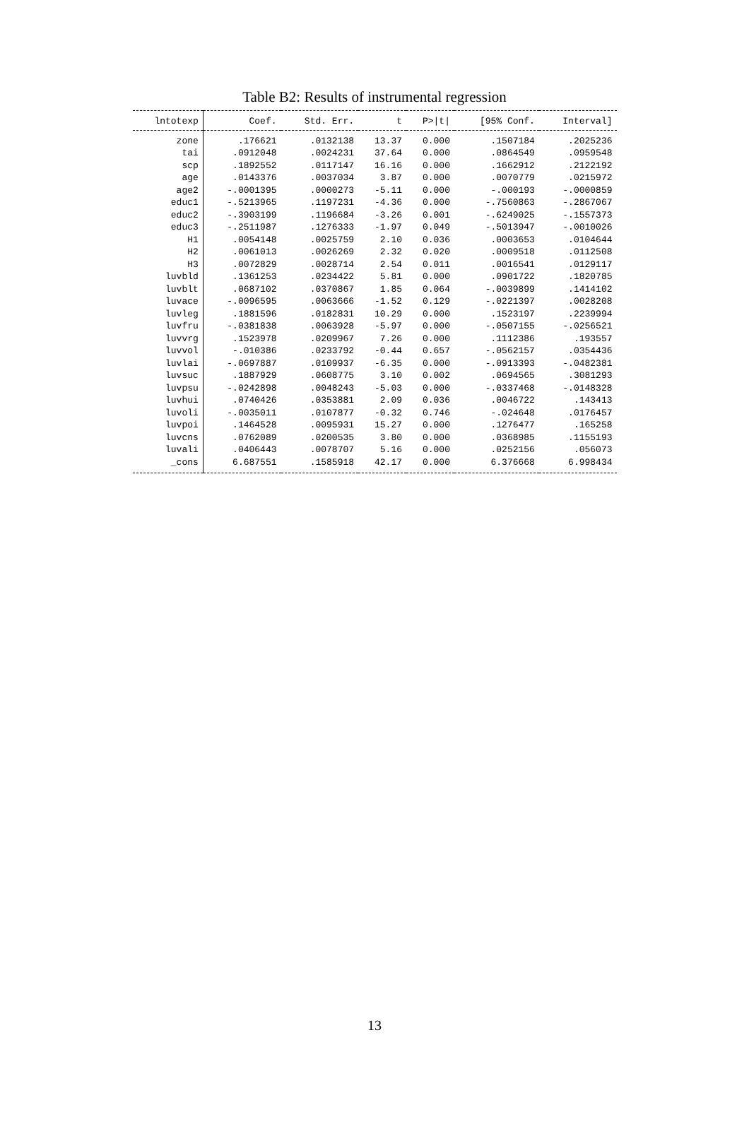Table B2: Results of instrumental regression
| lntotexp | Coef. | Std. Err. | t | P>/t/ | [95% Conf. | Interval] |
| --- | --- | --- | --- | --- | --- | --- |
| zone | .176621 | .0132138 | 13.37 | 0.000 | .1507184 | .2025236 |
| tai | .0912048 | .0024231 | 37.64 | 0.000 | .0864549 | .0959548 |
| scp | .1892552 | .0117147 | 16.16 | 0.000 | .1662912 | .2122192 |
| age | .0143376 | .0037034 | 3.87 | 0.000 | .0070779 | .0215972 |
| age2 | -.0001395 | .0000273 | -5.11 | 0.000 | -.000193 | -.0000859 |
| educ1 | -.5213965 | .1197231 | -4.36 | 0.000 | -.7560863 | -.2867067 |
| educ2 | -.3903199 | .1196684 | -3.26 | 0.001 | -.6249025 | -.1557373 |
| educ3 | -.2511987 | .1276333 | -1.97 | 0.049 | -.5013947 | -.0010026 |
| H1 | .0054148 | .0025759 | 2.10 | 0.036 | .0003653 | .0104644 |
| H2 | .0061013 | .0026269 | 2.32 | 0.020 | .0009518 | .0112508 |
| H3 | .0072829 | .0028714 | 2.54 | 0.011 | .0016541 | .0129117 |
| luvbld | .1361253 | .0234422 | 5.81 | 0.000 | .0901722 | .1820785 |
| luvblt | .0687102 | .0370867 | 1.85 | 0.064 | -.0039899 | .1414102 |
| luvace | -.0096595 | .0063666 | -1.52 | 0.129 | -.0221397 | .0028208 |
| luvleg | .1881596 | .0182831 | 10.29 | 0.000 | .1523197 | .2239994 |
| luvfru | -.0381838 | .0063928 | -5.97 | 0.000 | -.0507155 | -.0256521 |
| luvvrg | .1523978 | .0209967 | 7.26 | 0.000 | .1112386 | .193557 |
| luvvol | -.010386 | .0233792 | -0.44 | 0.657 | -.0562157 | .0354436 |
| luvlai | -.0697887 | .0109937 | -6.35 | 0.000 | -.0913393 | -.0482381 |
| luvsuc | .1887929 | .0608775 | 3.10 | 0.002 | .0694565 | .3081293 |
| luvpsu | -.0242898 | .0048243 | -5.03 | 0.000 | -.0337468 | -.0148328 |
| luvhui | .0740426 | .0353881 | 2.09 | 0.036 | .0046722 | .143413 |
| luvoli | -.0035011 | .0107877 | -0.32 | 0.746 | -.024648 | .0176457 |
| luvpoi | .1464528 | .0095931 | 15.27 | 0.000 | .1276477 | .165258 |
| luvcns | .0762089 | .0200535 | 3.80 | 0.000 | .0368985 | .1155193 |
| luvali | .0406443 | .0078707 | 5.16 | 0.000 | .0252156 | .056073 |
| _cons | 6.687551 | .1585918 | 42.17 | 0.000 | 6.376668 | 6.998434 |
13